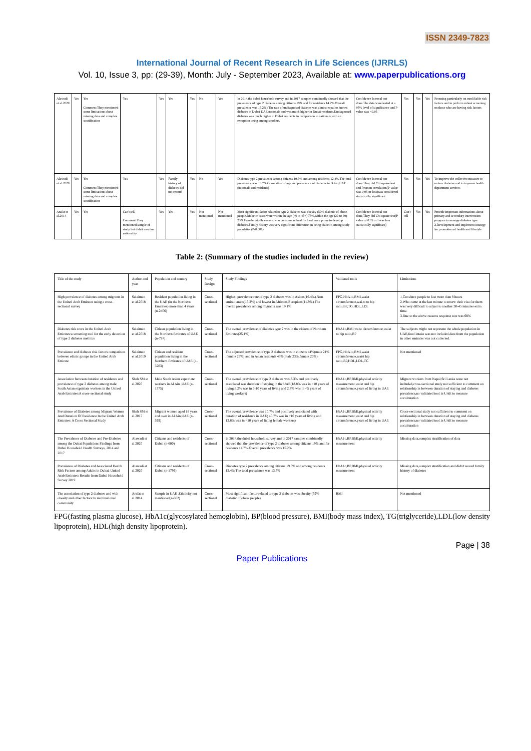ISSN 2349-7823
International Journal of Recent Research in Life Sciences (IJRRLS)
Vol. 10, Issue 3, pp: (29-39), Month: July - September 2023, Available at: www.paperpublications.org
| Alawadi et al.2020 | Yes | Yes Comment:They mentioned some limitations about missing data and complex stratification | Yes | Yes | Yes | Yes | No | Yes | In 2014,the dubai household survey and in 2017 samples combinedly showed that the prevalence of type 2 diabetes among citizens 19% and for residents 14.7%.Overall prevalence was 15.2%).The rate of undiagnosed diabetes was almost equal to known diabetes in Dubai UAE nationals and was much higher in Dubai residents.Undiagnosed diabetes was much higher in Dubai residents in comparison to nationals with an exception being among smokers. | Confidence Interval not done.The data were tested at a 95% level of significance and P-value was <0.05 | Yes | Yes | Yes | Focusing particularly on modifiable risk factors and to perform robust screening on those who are having risk factors |
| Alawadi et al.2020 | Yes | Yes Comment:They mentioned some limitations about missing data and complex stratification | Yes | Yes | Family history of diabetes did not record | Yes | No | Yes | Diabetes type 2 prevalence among citizens 19.3% and among residents 12.4%.The total prevalence was 13.7%.Correlation of age and prevalence of diabetes in Dubai,UAE (nationals and residents) | Confidence Interval not done.They did Chi square test and Pearson correlation(P-value was 0.05 or less)was considered statistically significant | Yes | Yes | Yes | To improve the collective measure to reduce diabetes and to improve health department services |
| Arafat et al.2014 | Yes | Yes | Can't tell. Comment:They mentioned sample of study but didn't mention nationality | Yes | Yes | Yes | Not mentioned | Not mentioned | Most significant factor related to type 2 diabetes was obesity (59% diabetic of obese people.Diabetic cases were within the age (40 to 45+) 75%,within the age (29 to 39) 23%.Female,middle eastern,who consume unhealthy food more prone to develop diabetes.Family history was very significant difference on being diabetic among study population(P-0.001) | Confidence Interval not done.They did Chi square test(P value of 0.05 or l was less statistically significant) | Can't tell | Yes | Yes | Provide important informations about primary and secondary intervention program to manage diabetes type 2.Development and implement strategy for promotion of health and lifestyle |
Table 2: (Summary of the studies included in the review)
| Title of the study | Author and year | Population and country | Study Design | Study Findings | Validated tools | Limitations |
| --- | --- | --- | --- | --- | --- | --- |
| High prevalence of diabetes among migrants in the United Arab Emirates using a cross-sectional survey | Sulaiman et al.2018 | Resident population living in the UAE (in the Northern Emirates) more than 4 years (n-2406) | Cross-sectional | Highest prevalence rate of type 2 diabetes was in Asians(16.4%),Non emirati arabs(15.2%) and lowest in Africans,Europians(11.9%).The overall prevalence among migrants was 19.1% | FPG,HbA1c,BMI,waist circumference,wai-st to hip ratio,BP,TG,HDL,LDL | 1.Convince people to fast more than 8 hours 2.Who came at the last minute to renew their visa for them was very difficult to adjust to another 30-45 minutes extra time. 3.Due to the above reasons response rate was 68% |
| Diabetes risk score in the United Arab Emirates:a screening tool for the early detection of type 2 diabetes mellitus | Sulaiman et al.2018 | Citizen population living in the Northern Emirates of UAE (n-797) | Cross-sectional | The overall prevalence of diabetes type 2 was in the citizen of Northern Emirates(25.1%) | HbA1c,BMI,waist circumference,waist to hip ratio,BP | The subjects might not represent the whole population in UAE,food intake was not included,data from the population in other emirates was not collected. |
| Prevalence and diabetes risk factors comparison between ethnic groups in the United Arab Emirate | Sulaiman et al.2019 | Citizen and resident population living in the Northern Emirates of UAE (n-3203) | Cross-sectional | The adjusted prevalence of type 2 diabetes was in citizens 44%(male 21% ,female 23%) and in Asian residents 43%(male 23%,female 20%). | FPG,HbA1c,BMI,waist circumference,waist hip ratio,BP,HDL,LDL,TG | Not mentioned |
| Association between duration of residence and prevalence of type 2 diabetes among male South Asian expatriate workers in the United Arab Emirates:A cross-sectional study | Shah SM et al.2020 | Male South Asian expatriate workers in Al Ain ,UAE (n-1375) | Cross-sectional | The overall prevalence of type 2 diabetes was 8.3% and positively associated was duration of staying in the UAE(18.8% was in >10 years of living,8.2% was in 5-10 years of living and 2.7% was in <5 years of living workers) | HbA1c,BP,BMI,physical activity measurement,waist and hip circumference,years of living in UAE | Migrant workers from Nepal,Sri Lanka were not included,cross-sectional study not sufficient to comment on relationship in between duration of staying and diabetes prevalence,no validated tool in UAE to measure acculturation |
| Prevalence of Diabetes among Migrant Women And Duration Of Residence In the United Arab Emirates: A Cross Sectional Study | Shah SM et al.2017 | Migrant women aged 18 years and over in Al Ain,UAE (n-599) | Cross-sectional | The overall prevalence was 10.7% and positively associated with duration of residence in UAE( 40.7% was in >10 years of living and 12.8% was in <10 years of living female workers) | HbA1c,BP,BMI,physical activity measurement,waist and hip circumference,years of living in UAE | Cross-sectional study not sufficient to comment on relationship in between duration of staying and diabetes prevalence,no validated tool in UAE to measure acculturation |
| The Prevalence of Diabetes and Pre-Diabetes among the Dubai Population: Findings from Dubai Household Health Surveys, 2014 and 2017 | Alawadi et al.2020 | Citizens and residents of Dubai (n-600) | Cross-sectional | In 2014,the dubai household survey and in 2017 samples combinedly showed that the prevalence of type 2 diabetes among citizens 19% and for residents 14.7%.Overall prevalence was 15.2% | HbA1c,BP,BMI,physical activity measurement | Missing data,complex stratification of data |
| Prevalence of Diabetes and Associated Health Risk Factors among Adults in Dubai, United Arab Emirates: Results from Dubai Household Survey 2019 | Alawadi et al.2020 | Citizens and residents of Dubai (n-1799) | Cross-sectional | Diabetes type 2 prevalence among citizens 19.3% and among residents 12.4%.The total prevalence was 13.7% | HbA1c,BP,BMI,physical activity measurement | Missing data,complex stratification and didn't record family history of diabetes |
| The association of type 2 diabetes and with obesity and other factors:In multinational community | Arafat et al.2014 | Sample in UAE .Ethnicity not mentioned(n-602) | Cross-sectional | Most significant factor related to type 2 diabetes was obesity (59% diabetic of obese people) | BMI | Not mentioned |
FPG(fasting plasma glucose), HbA1c(glycosylated hemoglobin), BP(blood pressure), BMI(body mass index), TG(triglyceride),LDL(low density lipoprotein), HDL(high density lipoprotein).
Page | 38
Paper Publications